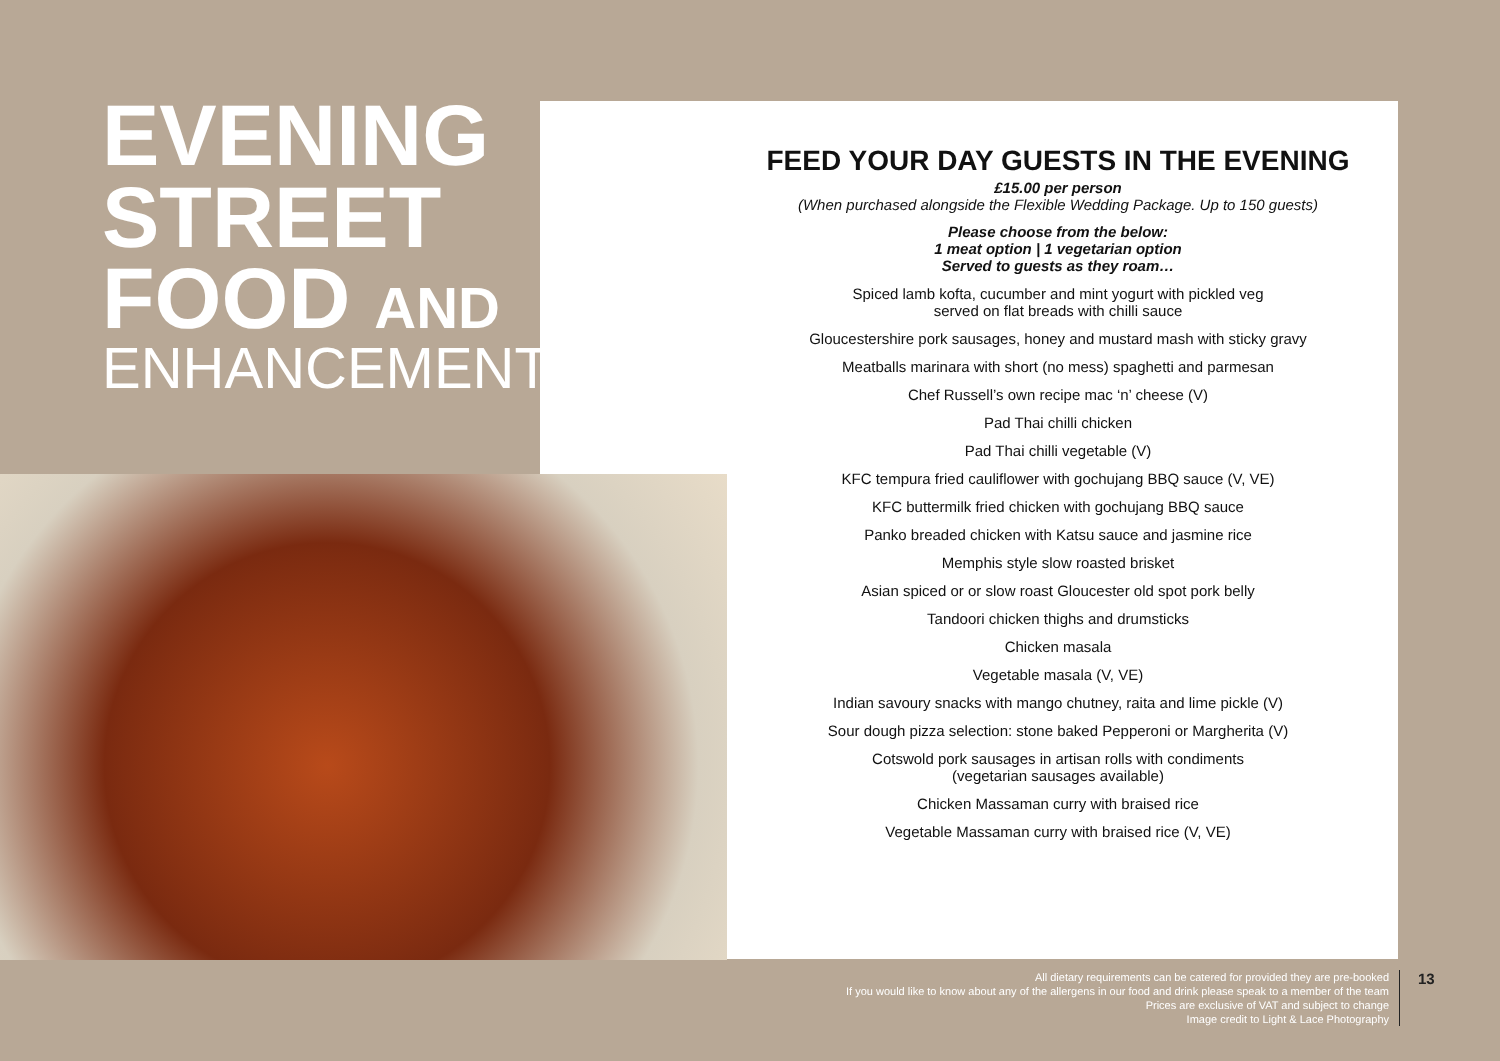EVENING
STREET
FOOD AND
ENHANCEMENTS
FEED YOUR DAY GUESTS IN THE EVENING
£15.00 per person
(When purchased alongside the Flexible Wedding Package. Up to 150 guests)
Please choose from the below:
1 meat option | 1 vegetarian option
Served to guests as they roam…
Spiced lamb kofta, cucumber and mint yogurt with pickled veg
served on flat breads with chilli sauce
Gloucestershire pork sausages, honey and mustard mash with sticky gravy
Meatballs marinara with short (no mess) spaghetti and parmesan
Chef Russell’s own recipe mac ‘n’ cheese (V)
Pad Thai chilli chicken
Pad Thai chilli vegetable (V)
KFC tempura fried cauliflower with gochujang BBQ sauce (V, VE)
KFC buttermilk fried chicken with gochujang BBQ sauce
Panko breaded chicken with Katsu sauce and jasmine rice
Memphis style slow roasted brisket
Asian spiced or or slow roast Gloucester old spot pork belly
Tandoori chicken thighs and drumsticks
Chicken masala
Vegetable masala (V, VE)
Indian savoury snacks with mango chutney, raita and lime pickle (V)
Sour dough pizza selection: stone baked Pepperoni or Margherita (V)
Cotswold pork sausages in artisan rolls with condiments
(vegetarian sausages available)
Chicken Massaman curry with braised rice
Vegetable Massaman curry with braised rice (V, VE)
All dietary requirements can be catered for provided they are pre-booked
If you would like to know about any of the allergens in our food and drink please speak to a member of the team
Prices are exclusive of VAT and subject to change
Image credit to Light & Lace Photography
13